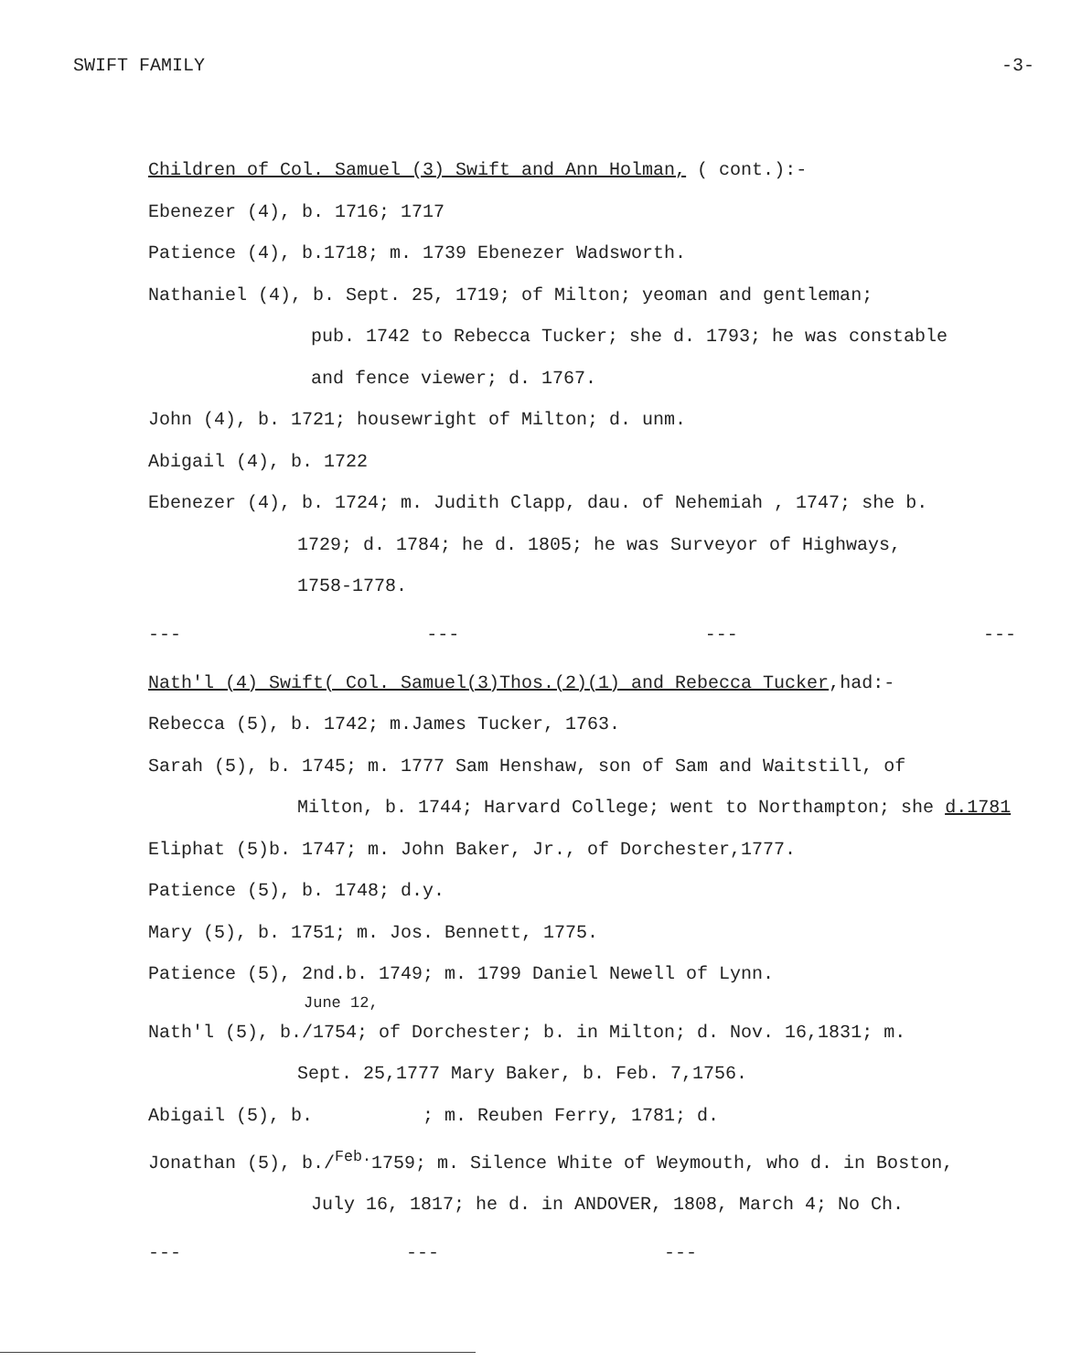SWIFT FAMILY -3-
Children of Col. Samuel (3) Swift and Ann Holman, ( cont.):-
Ebenezer (4), b. 1716; 1717
Patience (4), b.1718; m. 1739 Ebenezer Wadsworth.
Nathaniel (4), b. Sept. 25, 1719; of Milton; yeoman and gentleman;
pub. 1742 to Rebecca Tucker; she d. 1793; he was constable
and fence viewer; d. 1767.
John (4), b. 1721; housewright of Milton; d. unm.
Abigail (4), b. 1722
Ebenezer (4), b. 1724; m. Judith Clapp, dau. of Nehemiah , 1747; she b.
1729; d. 1784; he d. 1805; he was Surveyor of Highways,
1758-1778.
--- --- --- ---
Nath'l (4) Swift( Col. Samuel(3)Thos.(2)(1) and Rebecca Tucker,had:-
Rebecca (5), b. 1742; m.James Tucker, 1763.
Sarah (5), b. 1745; m. 1777 Sam Henshaw, son of Sam and Waitstill, of
Milton, b. 1744; Harvard College; went to Northampton; she d.1781
Eliphat (5)b. 1747; m. John Baker, Jr., of Dorchester,1777.
Patience (5), b. 1748; d.y.
Mary (5), b. 1751; m. Jos. Bennett, 1775.
Patience (5), 2nd.b. 1749; m. 1799 Daniel Newell of Lynn.
June 12,
Nath'l (5), b./1754; of Dorchester; b. in Milton; d. Nov. 16,1831; m.
Sept. 25,1777 Mary Baker, b. Feb. 7,1756.
Abigail (5), b. ; m. Reuben Ferry, 1781; d.
Jonathan (5), b./<sup>Feb.</sup>1759; m. Silence White of Weymouth, who d. in Boston,
July 16, 1817; he d. in ANDOVER, 1808, March 4; No Ch.
--- --- ---